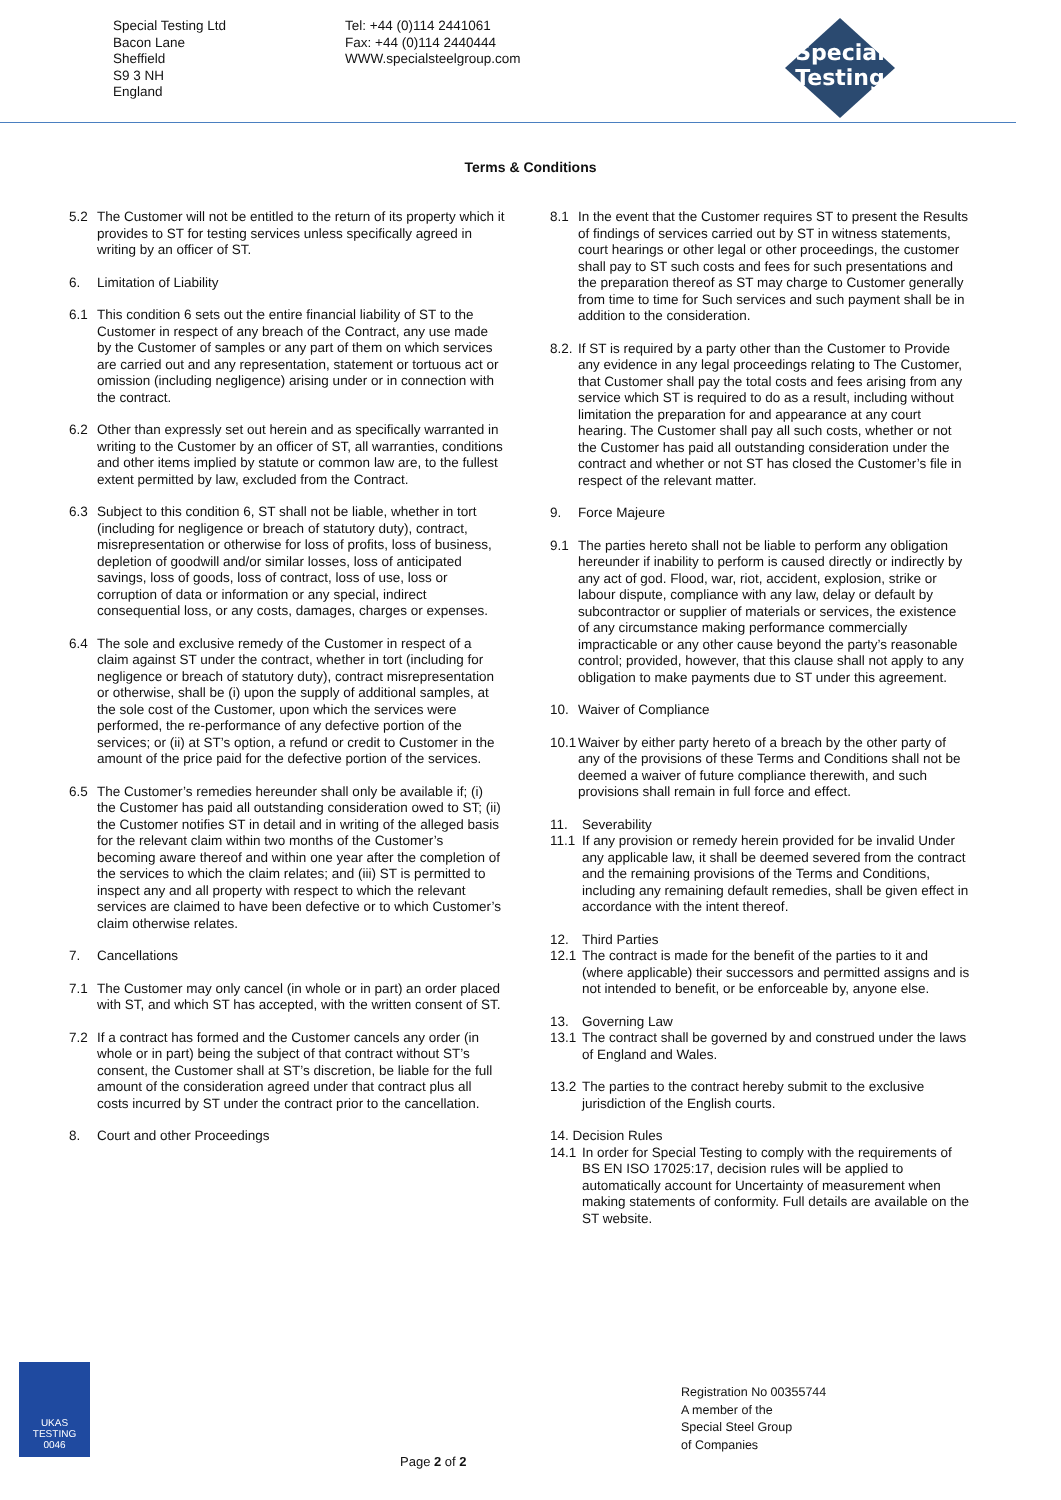Special Testing Ltd
Bacon Lane
Sheffield
S9 3 NH
England
Tel: +44 (0)114 2441061
Fax: +44 (0)114 2440444
WWW.specialsteelgroup.com
Special
Testing
Terms & Conditions
5.2 The Customer will not be entitled to the return of its property which it provides to ST for testing services unless specifically agreed in writing by an officer of ST.
6. Limitation of Liability
6.1 This condition 6 sets out the entire financial liability of ST to the Customer in respect of any breach of the Contract, any use made by the Customer of samples or any part of them on which services are carried out and any representation, statement or tortuous act or omission (including negligence) arising under or in connection with the contract.
6.2 Other than expressly set out herein and as specifically warranted in writing to the Customer by an officer of ST, all warranties, conditions and other items implied by statute or common law are, to the fullest extent permitted by law, excluded from the Contract.
6.3 Subject to this condition 6, ST shall not be liable, whether in tort (including for negligence or breach of statutory duty), contract, misrepresentation or otherwise for loss of profits, loss of business, depletion of goodwill and/or similar losses, loss of anticipated savings, loss of goods, loss of contract, loss of use, loss or corruption of data or information or any special, indirect consequential loss, or any costs, damages, charges or expenses.
6.4 The sole and exclusive remedy of the Customer in respect of a claim against ST under the contract, whether in tort (including for negligence or breach of statutory duty), contract misrepresentation or otherwise, shall be (i) upon the supply of additional samples, at the sole cost of the Customer, upon which the services were performed, the re-performance of any defective portion of the services; or (ii) at ST’s option, a refund or credit to Customer in the amount of the price paid for the defective portion of the services.
6.5 The Customer’s remedies hereunder shall only be available if; (i) the Customer has paid all outstanding consideration owed to ST; (ii) the Customer notifies ST in detail and in writing of the alleged basis for the relevant claim within two months of the Customer’s becoming aware thereof and within one year after the completion of the services to which the claim relates; and (iii) ST is permitted to inspect any and all property with respect to which the relevant services are claimed to have been defective or to which Customer’s claim otherwise relates.
7. Cancellations
7.1 The Customer may only cancel (in whole or in part) an order placed with ST, and which ST has accepted, with the written consent of ST.
7.2 If a contract has formed and the Customer cancels any order (in whole or in part) being the subject of that contract without ST’s consent, the Customer shall at ST’s discretion, be liable for the full amount of the consideration agreed under that contract plus all costs incurred by ST under the contract prior to the cancellation.
8. Court and other Proceedings
8.1 In the event that the Customer requires ST to present the Results of findings of services carried out by ST in witness statements, court hearings or other legal or other proceedings, the customer shall pay to ST such costs and fees for such presentations and the preparation thereof as ST may charge to Customer generally from time to time for Such services and such payment shall be in addition to the consideration.
8.2. If ST is required by a party other than the Customer to Provide any evidence in any legal proceedings relating to The Customer, that Customer shall pay the total costs and fees arising from any service which ST is required to do as a result, including without limitation the preparation for and appearance at any court hearing. The Customer shall pay all such costs, whether or not the Customer has paid all outstanding consideration under the contract and whether or not ST has closed the Customer’s file in respect of the relevant matter.
9. Force Majeure
9.1 The parties hereto shall not be liable to perform any obligation hereunder if inability to perform is caused directly or indirectly by any act of god. Flood, war, riot, accident, explosion, strike or labour dispute, compliance with any law, delay or default by subcontractor or supplier of materials or services, the existence of any circumstance making performance commercially impracticable or any other cause beyond the party’s reasonable control; provided, however, that this clause shall not apply to any obligation to make payments due to ST under this agreement.
10. Waiver of Compliance
10.1 Waiver by either party hereto of a breach by the other party of any of the provisions of these Terms and Conditions shall not be deemed a waiver of future compliance therewith, and such provisions shall remain in full force and effect.
11. Severability
11.1 If any provision or remedy herein provided for be invalid Under any applicable law, it shall be deemed severed from the contract and the remaining provisions of the Terms and Conditions, including any remaining default remedies, shall be given effect in accordance with the intent thereof.
12. Third Parties
12.1 The contract is made for the benefit of the parties to it and (where applicable) their successors and permitted assigns and is not intended to benefit, or be enforceable by, anyone else.
13. Governing Law
13.1 The contract shall be governed by and construed under the laws of England and Wales.
13.2 The parties to the contract hereby submit to the exclusive jurisdiction of the English courts.
14. Decision Rules
14.1 In order for Special Testing to comply with the requirements of BS EN ISO 17025:17, decision rules will be applied to automatically account for Uncertainty of measurement when making statements of conformity. Full details are available on the ST website.
UKAS
TESTING
0046
Page 2 of 2
Registration No 00355744
A member of the
Special Steel Group
of Companies